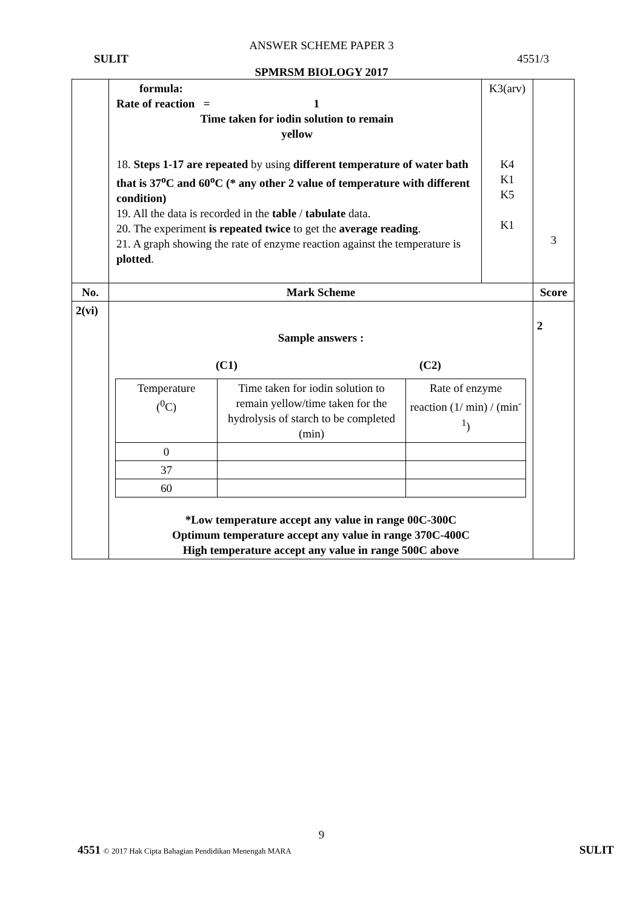ANSWER SCHEME PAPER 3
SULIT 4551/3
SPMRSM BIOLOGY 2017
| | formula: Rate of reaction = 1 Time taken for iodin solution to remain yellow 18. Steps 1-17 are repeated by using different temperature of water bath that is 37<sup>o</sup>C and 60<sup>o</sup>C (* any other 2 value of temperature with different condition) 19. All the data is recorded in the table / tabulate data. 20. The experiment is repeated twice to get the average reading . 21. A graph showing the rate of enzyme reaction against the temperature is plotted . | K3(arv) K4 K1 K5 K1 | 3 |
| No. | Mark Scheme | | Score |
| 2(vi) | Sample answers : (C1) (C2) / Temperature (<sup>0</sup>C) / Time taken for iodin solution to remain yellow/time taken for the hydrolysis of starch to be completed (min) / Rate of enzyme reaction (1/ min) / (min<sup>-1</sup>) / / 0 / / / / 37 / / / / 60 / / / *Low temperature accept any value in range 00C-300C Optimum temperature accept any value in range 370C-400C High temperature accept any value in range 500C above | | 2 |
9
4551 © 2017 Hak Cipta Bahagian Pendidikan Menengah MARA SULIT